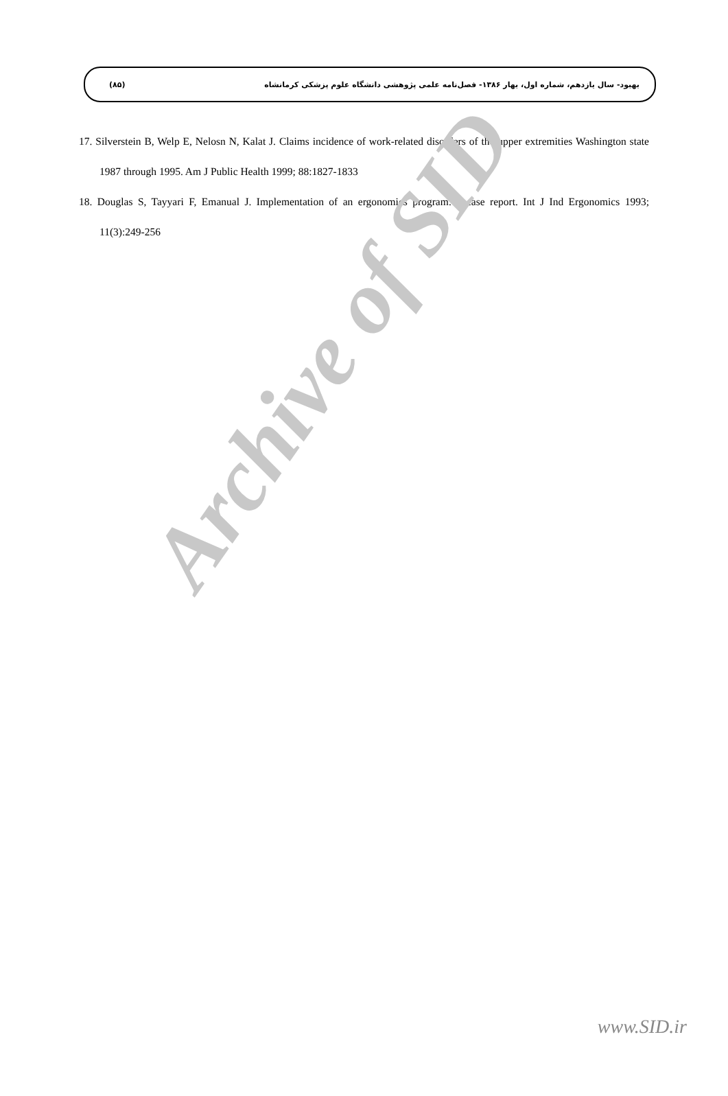Archive of SID
(۸۵) بهبود- سال یازدهم، شماره اول، بهار ۱۳۸۶- فصل‌نامه علمی پژوهشی دانشگاه علوم پزشکی کرمانشاه
17. Silverstein B, Welp E, Nelosn N, Kalat J. Claims incidence of work-related disorders of the upper extremities Washington state 1987 through 1995. Am J Public Health 1999; 88:1827-1833
18. Douglas S, Tayyari F, Emanual J. Implementation of an ergonomics program: a case report. Int J Ind Ergonomics 1993; 11(3):249-256
www.SID.ir